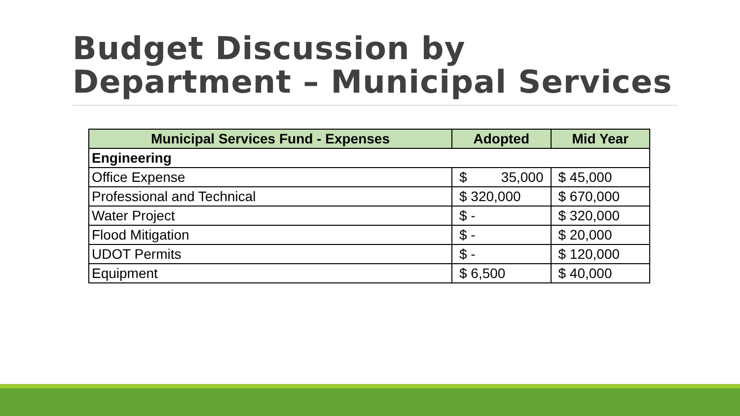Budget Discussion by
Department – Municipal Services
| Municipal Services Fund - Expenses | Adopted | Mid Year |
| --- | --- | --- |
| Engineering | | |
| Office Expense | $ 35,000 | $ 45,000 |
| Professional and Technical | $ 320,000 | $ 670,000 |
| Water Project | $ - | $ 320,000 |
| Flood Mitigation | $ - | $ 20,000 |
| UDOT Permits | $ - | $ 120,000 |
| Equipment | $ 6,500 | $ 40,000 |